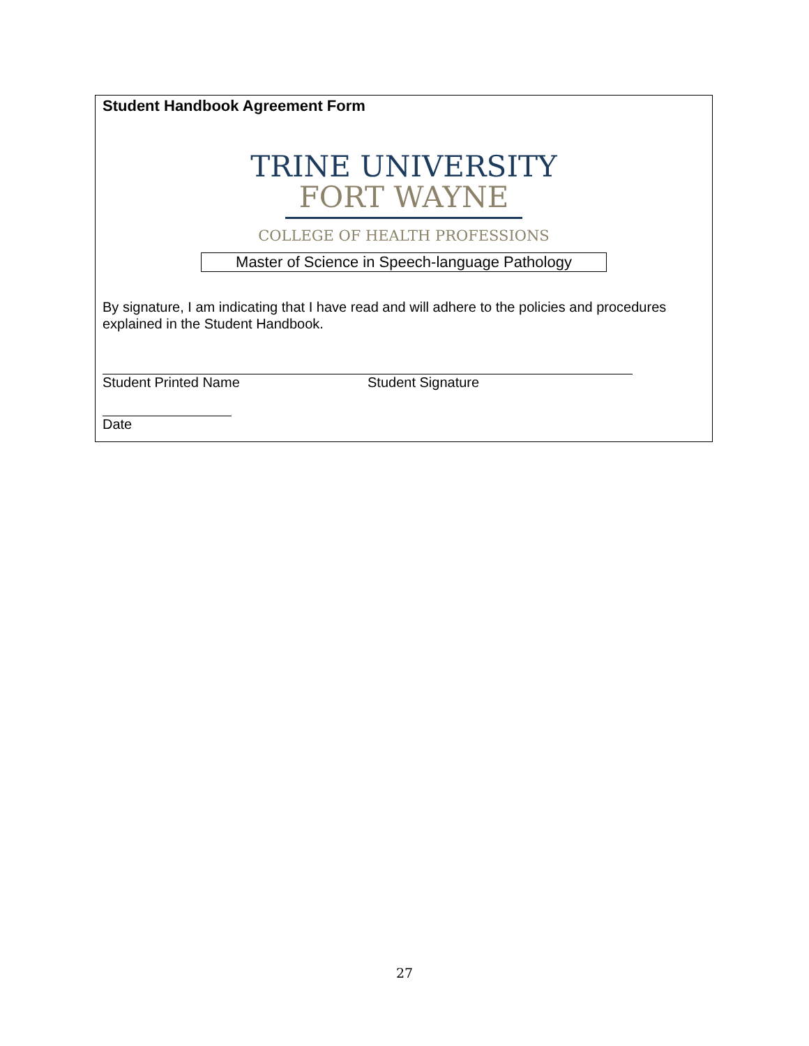Student Handbook Agreement Form
TRINE UNIVERSITY
FORT WAYNE
COLLEGE OF HEALTH PROFESSIONS
Master of Science in Speech-language Pathology
By signature, I am indicating that I have read and will adhere to the policies and procedures explained in the Student Handbook.
Student Printed Name Student Signature
Date
27